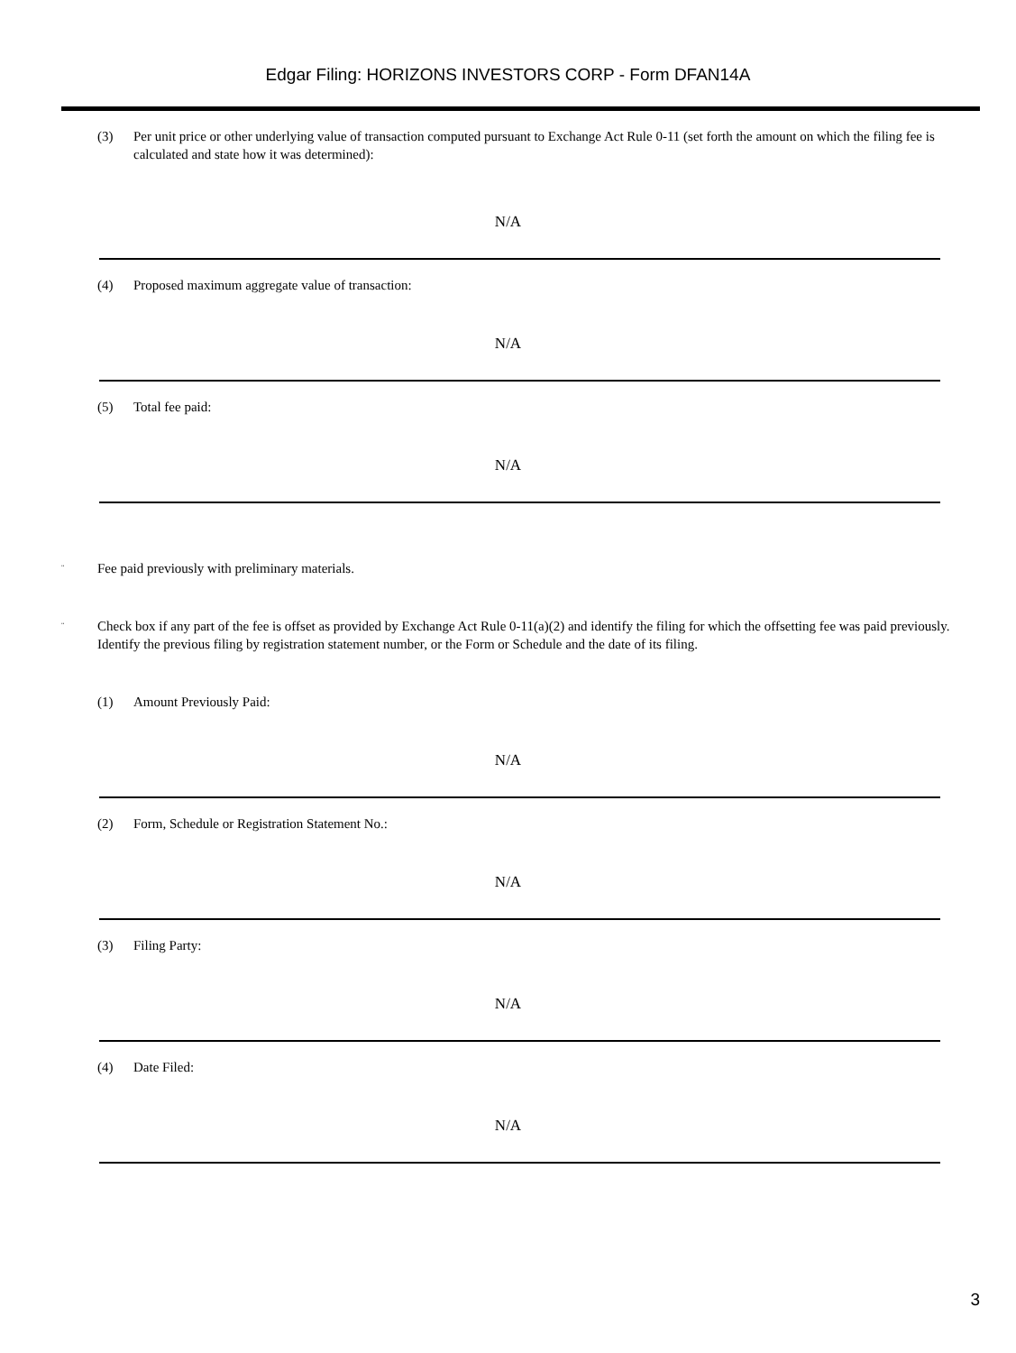Edgar Filing: HORIZONS INVESTORS CORP - Form DFAN14A
(3) Per unit price or other underlying value of transaction computed pursuant to Exchange Act Rule 0-11 (set forth the amount on which the filing fee is calculated and state how it was determined):
N/A
(4) Proposed maximum aggregate value of transaction:
N/A
(5) Total fee paid:
N/A
¨ Fee paid previously with preliminary materials.
¨ Check box if any part of the fee is offset as provided by Exchange Act Rule 0-11(a)(2) and identify the filing for which the offsetting fee was paid previously. Identify the previous filing by registration statement number, or the Form or Schedule and the date of its filing.
(1) Amount Previously Paid:
N/A
(2) Form, Schedule or Registration Statement No.:
N/A
(3) Filing Party:
N/A
(4) Date Filed:
N/A
3